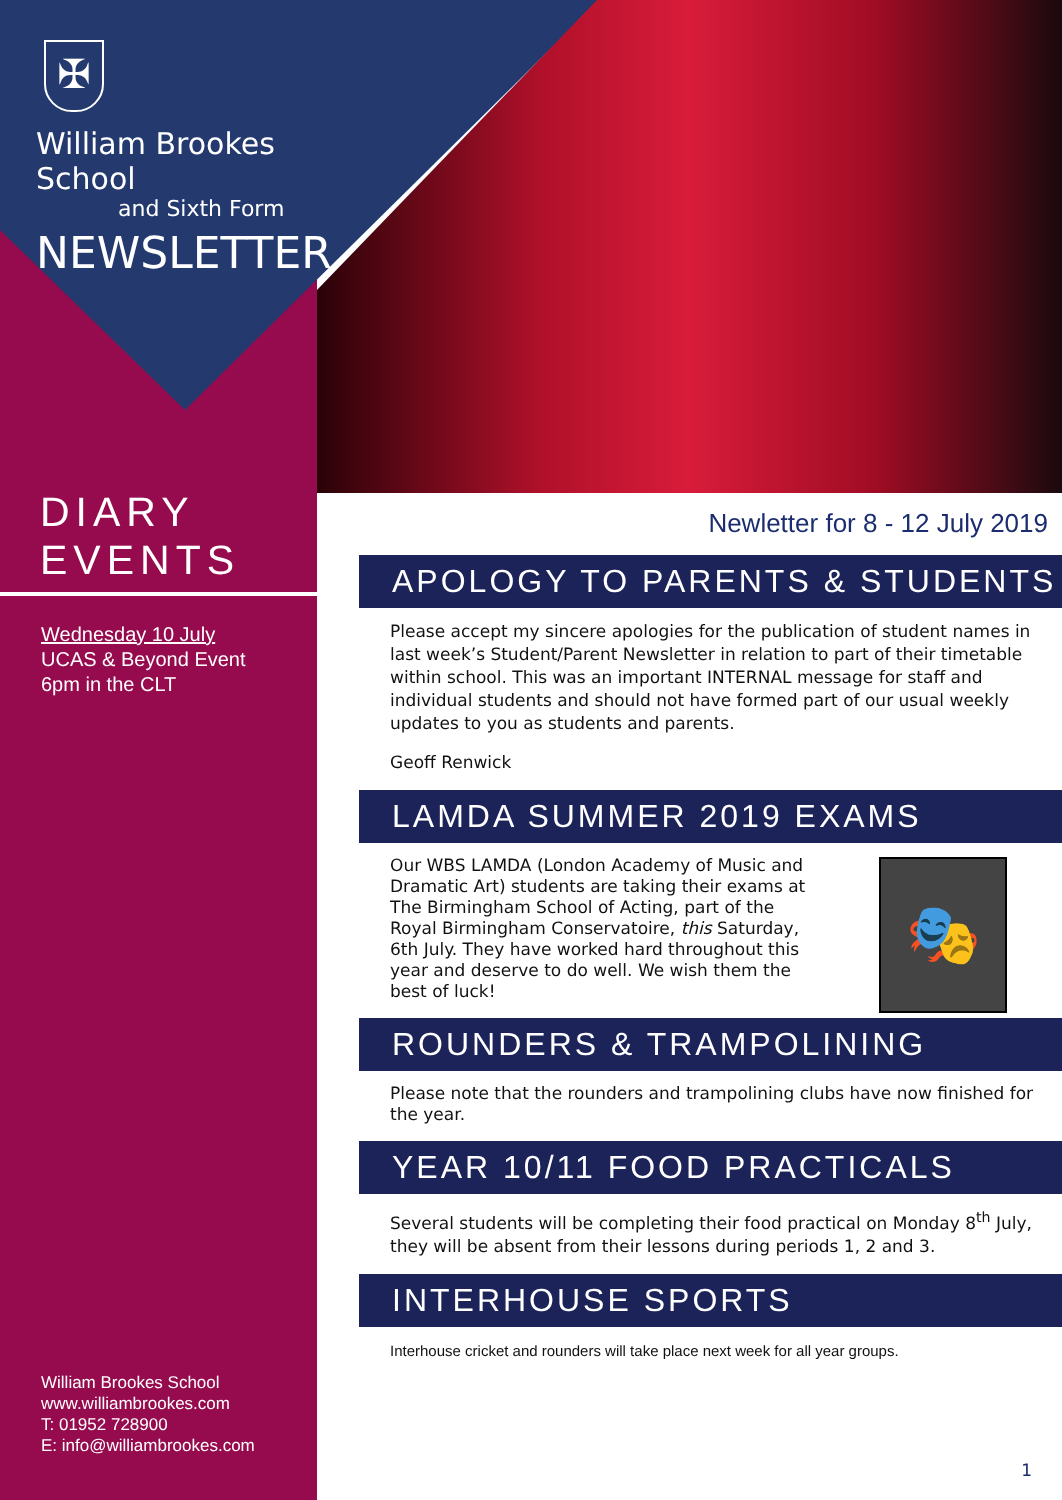✠
William Brookes School
and Sixth Form
NEWSLETTER
DIARY
EVENTS
Wednesday 10 July
UCAS & Beyond Event
6pm in the CLT
William Brookes School
www.williambrookes.com
T: 01952 728900
E: info@williambrookes.com
Newletter for 8 - 12 July 2019
APOLOGY TO PARENTS & STUDENTS
Please accept my sincere apologies for the publication of student names in last week’s Student/Parent Newsletter in relation to part of their timetable within school. This was an important INTERNAL message for staff and individual students and should not have formed part of our usual weekly updates to you as students and parents.
Geoff Renwick
LAMDA SUMMER 2019 EXAMS
Our WBS LAMDA (London Academy of Music and Dramatic Art) students are taking their exams at The Birmingham School of Acting, part of the Royal Birmingham Conservatoire, this Saturday, 6th July. They have worked hard throughout this year and deserve to do well. We wish them the best of luck!
🎭
ROUNDERS & TRAMPOLINING
Please note that the rounders and trampolining clubs have now finished for the year.
YEAR 10/11 FOOD PRACTICALS
Several students will be completing their food practical on Monday 8<sup>th</sup> July, they will be absent from their lessons during periods 1, 2 and 3.
INTERHOUSE SPORTS
Interhouse cricket and rounders will take place next week for all year groups.
1